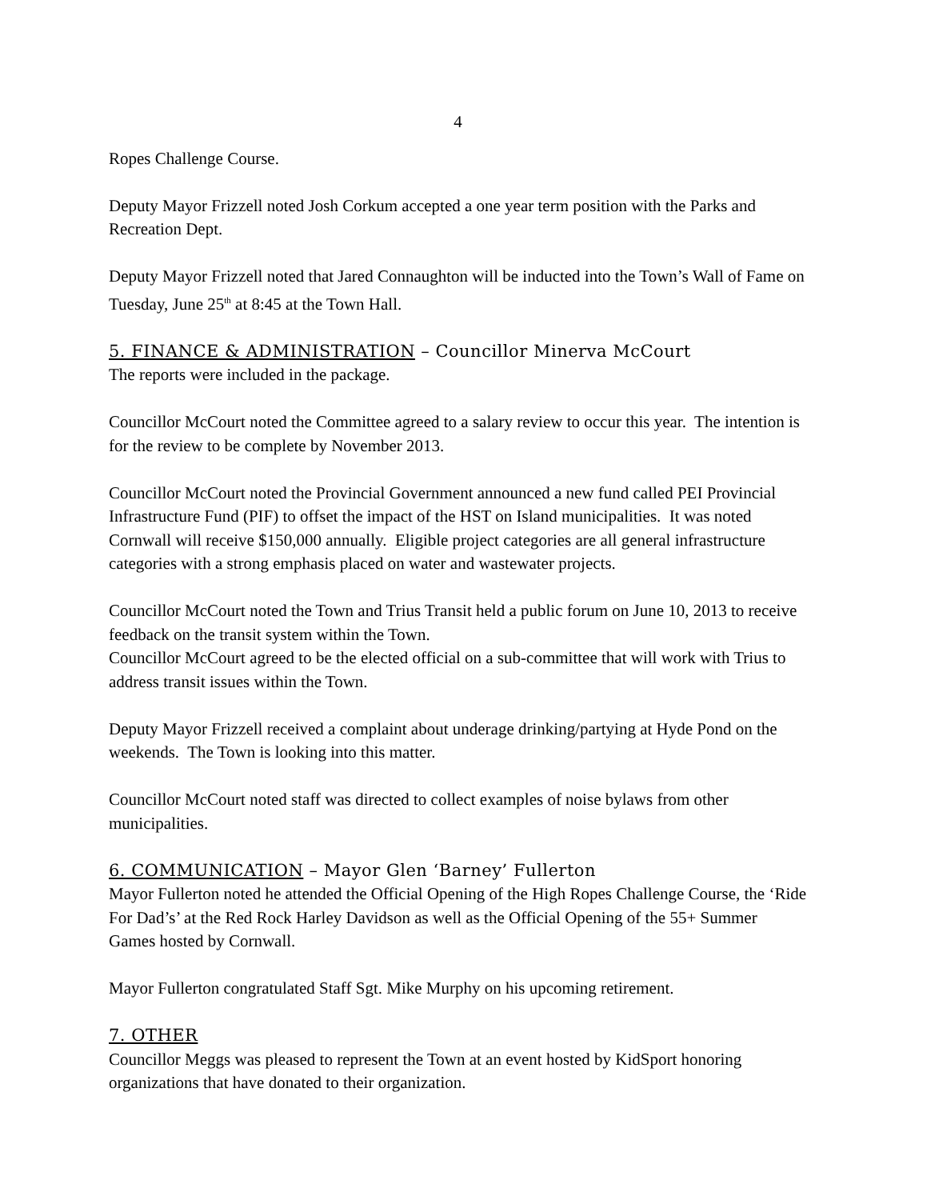4
Ropes Challenge Course.
Deputy Mayor Frizzell noted Josh Corkum accepted a one year term position with the Parks and Recreation Dept.
Deputy Mayor Frizzell noted that Jared Connaughton will be inducted into the Town’s Wall of Fame on Tuesday, June 25<sup>th</sup> at 8:45 at the Town Hall.
5. FINANCE & ADMINISTRATION – Councillor Minerva McCourt
The reports were included in the package.
Councillor McCourt noted the Committee agreed to a salary review to occur this year. The intention is for the review to be complete by November 2013.
Councillor McCourt noted the Provincial Government announced a new fund called PEI Provincial Infrastructure Fund (PIF) to offset the impact of the HST on Island municipalities. It was noted Cornwall will receive $150,000 annually. Eligible project categories are all general infrastructure categories with a strong emphasis placed on water and wastewater projects.
Councillor McCourt noted the Town and Trius Transit held a public forum on June 10, 2013 to receive feedback on the transit system within the Town.
Councillor McCourt agreed to be the elected official on a sub-committee that will work with Trius to address transit issues within the Town.
Deputy Mayor Frizzell received a complaint about underage drinking/partying at Hyde Pond on the weekends. The Town is looking into this matter.
Councillor McCourt noted staff was directed to collect examples of noise bylaws from other municipalities.
6. COMMUNICATION – Mayor Glen ‘Barney’ Fullerton
Mayor Fullerton noted he attended the Official Opening of the High Ropes Challenge Course, the ‘Ride For Dad’s’ at the Red Rock Harley Davidson as well as the Official Opening of the 55+ Summer Games hosted by Cornwall.
Mayor Fullerton congratulated Staff Sgt. Mike Murphy on his upcoming retirement.
7. OTHER
Councillor Meggs was pleased to represent the Town at an event hosted by KidSport honoring organizations that have donated to their organization.